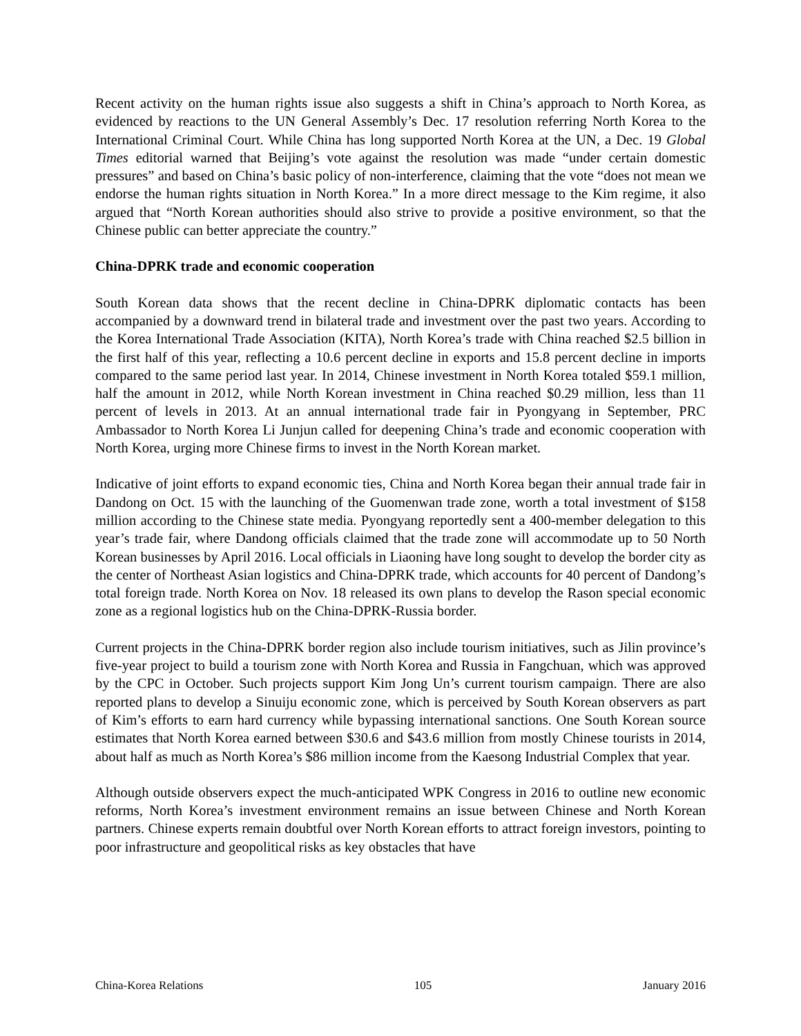Recent activity on the human rights issue also suggests a shift in China’s approach to North Korea, as evidenced by reactions to the UN General Assembly’s Dec. 17 resolution referring North Korea to the International Criminal Court. While China has long supported North Korea at the UN, a Dec. 19 Global Times editorial warned that Beijing’s vote against the resolution was made “under certain domestic pressures” and based on China’s basic policy of non-interference, claiming that the vote “does not mean we endorse the human rights situation in North Korea.” In a more direct message to the Kim regime, it also argued that “North Korean authorities should also strive to provide a positive environment, so that the Chinese public can better appreciate the country.”
China-DPRK trade and economic cooperation
South Korean data shows that the recent decline in China-DPRK diplomatic contacts has been accompanied by a downward trend in bilateral trade and investment over the past two years. According to the Korea International Trade Association (KITA), North Korea’s trade with China reached $2.5 billion in the first half of this year, reflecting a 10.6 percent decline in exports and 15.8 percent decline in imports compared to the same period last year. In 2014, Chinese investment in North Korea totaled $59.1 million, half the amount in 2012, while North Korean investment in China reached $0.29 million, less than 11 percent of levels in 2013. At an annual international trade fair in Pyongyang in September, PRC Ambassador to North Korea Li Junjun called for deepening China’s trade and economic cooperation with North Korea, urging more Chinese firms to invest in the North Korean market.
Indicative of joint efforts to expand economic ties, China and North Korea began their annual trade fair in Dandong on Oct. 15 with the launching of the Guomenwan trade zone, worth a total investment of $158 million according to the Chinese state media. Pyongyang reportedly sent a 400-member delegation to this year’s trade fair, where Dandong officials claimed that the trade zone will accommodate up to 50 North Korean businesses by April 2016. Local officials in Liaoning have long sought to develop the border city as the center of Northeast Asian logistics and China-DPRK trade, which accounts for 40 percent of Dandong’s total foreign trade. North Korea on Nov. 18 released its own plans to develop the Rason special economic zone as a regional logistics hub on the China-DPRK-Russia border.
Current projects in the China-DPRK border region also include tourism initiatives, such as Jilin province’s five-year project to build a tourism zone with North Korea and Russia in Fangchuan, which was approved by the CPC in October. Such projects support Kim Jong Un’s current tourism campaign. There are also reported plans to develop a Sinuiju economic zone, which is perceived by South Korean observers as part of Kim’s efforts to earn hard currency while bypassing international sanctions. One South Korean source estimates that North Korea earned between $30.6 and $43.6 million from mostly Chinese tourists in 2014, about half as much as North Korea’s $86 million income from the Kaesong Industrial Complex that year.
Although outside observers expect the much-anticipated WPK Congress in 2016 to outline new economic reforms, North Korea’s investment environment remains an issue between Chinese and North Korean partners. Chinese experts remain doubtful over North Korean efforts to attract foreign investors, pointing to poor infrastructure and geopolitical risks as key obstacles that have
China-Korea Relations 105 January 2016